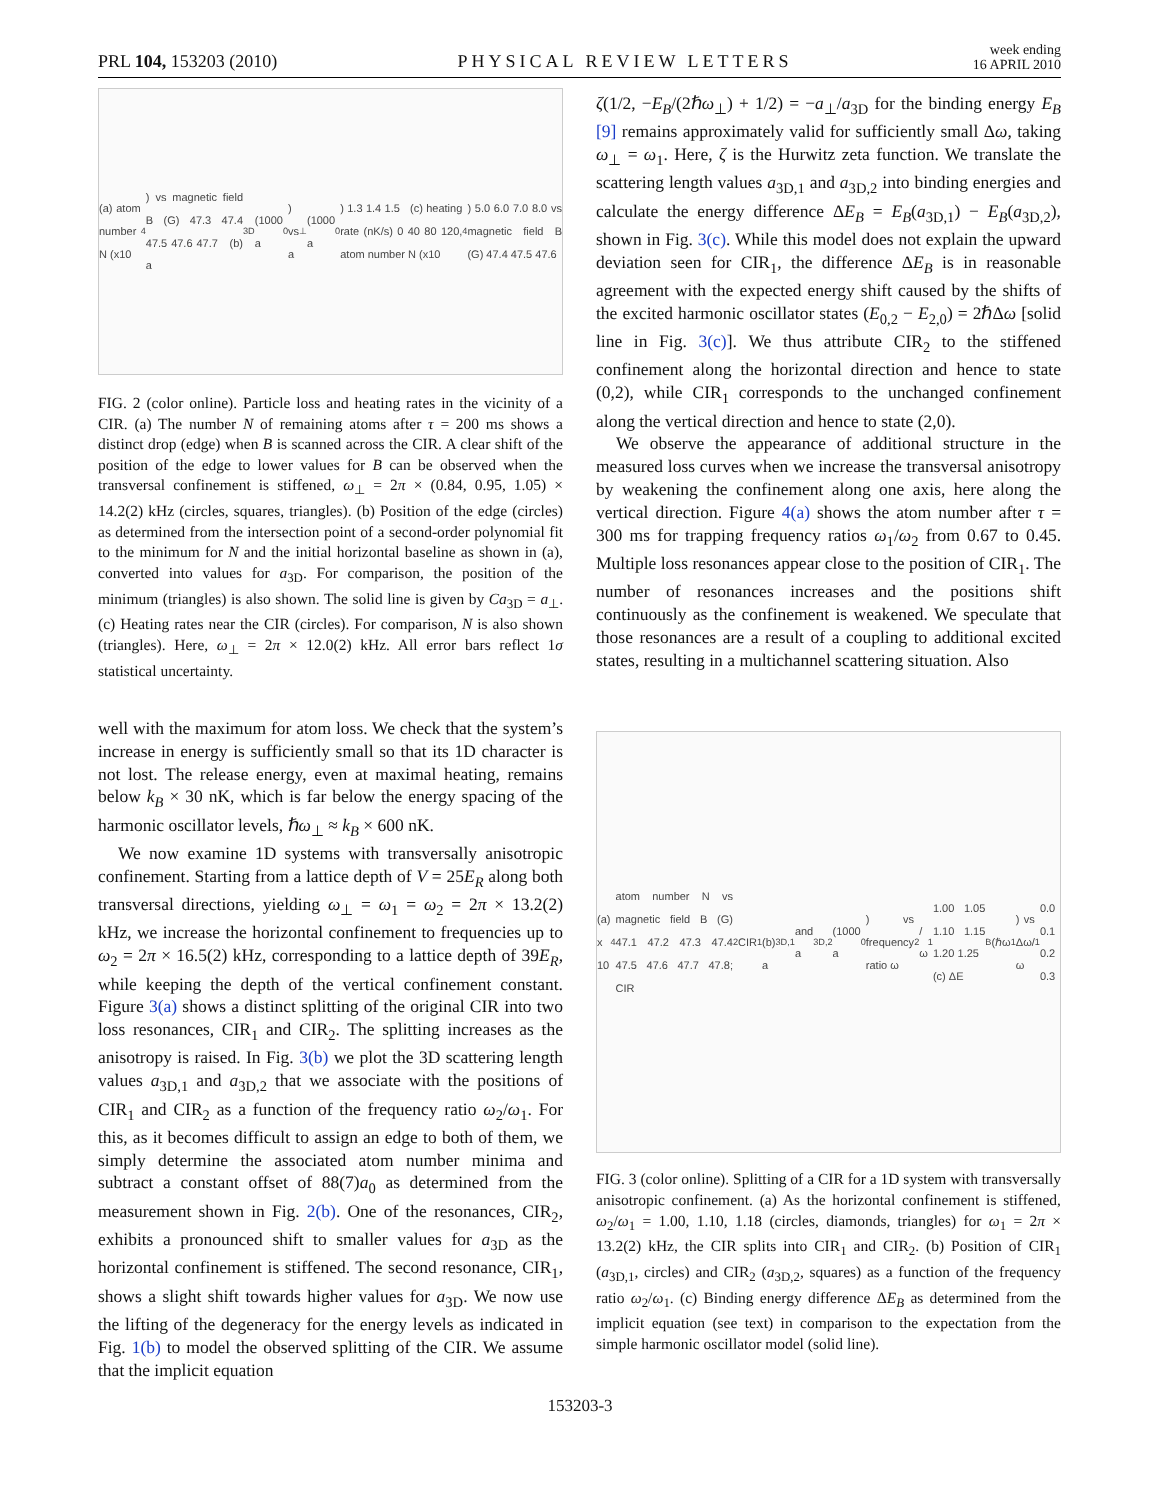PRL 104, 153203 (2010) PHYSICAL REVIEW LETTERS week ending
16 APRIL 2010
(a) atom number N (x10<sup>4</sup>) vs magnetic field B (G) 47.3 47.4 47.5 47.6 47.7 (b) a<sub>3D</sub> (1000 a<sub>0</sub>) vs a<sub>⊥</sub> (1000 a<sub>0</sub>) 1.3 1.4 1.5 (c) heating rate (nK/s) 0 40 80 120, atom number N (x10<sup>4</sup>) 5.0 6.0 7.0 8.0 vs magnetic field B (G) 47.4 47.5 47.6
FIG. 2 (color online). Particle loss and heating rates in the vicinity of a CIR. (a) The number N of remaining atoms after τ = 200 ms shows a distinct drop (edge) when B is scanned across the CIR. A clear shift of the position of the edge to lower values for B can be observed when the transversal confinement is stiffened, ω<sub>⊥</sub> = 2π × (0.84, 0.95, 1.05) × 14.2(2) kHz (circles, squares, triangles). (b) Position of the edge (circles) as determined from the intersection point of a second-order polynomial fit to the minimum for N and the initial horizontal baseline as shown in (a), converted into values for a<sub>3D</sub>. For comparison, the position of the minimum (triangles) is also shown. The solid line is given by Ca<sub>3D</sub> = a<sub>⊥</sub>. (c) Heating rates near the CIR (circles). For comparison, N is also shown (triangles). Here, ω<sub>⊥</sub> = 2π × 12.0(2) kHz. All error bars reflect 1σ statistical uncertainty.
well with the maximum for atom loss. We check that the system’s increase in energy is sufficiently small so that its 1D character is not lost. The release energy, even at maximal heating, remains below k<sub>B</sub> × 30 nK, which is far below the energy spacing of the harmonic oscillator levels, ℏω<sub>⊥</sub> ≈ k<sub>B</sub> × 600 nK.
We now examine 1D systems with transversally anisotropic confinement. Starting from a lattice depth of V = 25E<sub>R</sub> along both transversal directions, yielding ω<sub>⊥</sub> = ω<sub>1</sub> = ω<sub>2</sub> = 2π × 13.2(2) kHz, we increase the horizontal confinement to frequencies up to ω<sub>2</sub> = 2π × 16.5(2) kHz, corresponding to a lattice depth of 39E<sub>R</sub>, while keeping the depth of the vertical confinement constant. Figure 3(a) shows a distinct splitting of the original CIR into two loss resonances, CIR<sub>1</sub> and CIR<sub>2</sub>. The splitting increases as the anisotropy is raised. In Fig. 3(b) we plot the 3D scattering length values a<sub>3D,1</sub> and a<sub>3D,2</sub> that we associate with the positions of CIR<sub>1</sub> and CIR<sub>2</sub> as a function of the frequency ratio ω<sub>2</sub>/ω<sub>1</sub>. For this, as it becomes difficult to assign an edge to both of them, we simply determine the associated atom number minima and subtract a constant offset of 88(7)a<sub>0</sub> as determined from the measurement shown in Fig. 2(b). One of the resonances, CIR<sub>2</sub>, exhibits a pronounced shift to smaller values for a<sub>3D</sub> as the horizontal confinement is stiffened. The second resonance, CIR<sub>1</sub>, shows a slight shift towards higher values for a<sub>3D</sub>. We now use the lifting of the degeneracy for the energy levels as indicated in Fig. 1(b) to model the observed splitting of the CIR. We assume that the implicit equation
ζ(1/2, −E<sub>B</sub>/(2ℏω<sub>⊥</sub>) + 1/2) = −a<sub>⊥</sub>/a<sub>3D</sub> for the binding energy E<sub>B</sub> [9] remains approximately valid for sufficiently small Δω, taking ω<sub>⊥</sub> = ω<sub>1</sub>. Here, ζ is the Hurwitz zeta function. We translate the scattering length values a<sub>3D,1</sub> and a<sub>3D,2</sub> into binding energies and calculate the energy difference ΔE<sub>B</sub> = E<sub>B</sub>(a<sub>3D,1</sub>) − E<sub>B</sub>(a<sub>3D,2</sub>), shown in Fig. 3(c). While this model does not explain the upward deviation seen for CIR<sub>1</sub>, the difference ΔE<sub>B</sub> is in reasonable agreement with the expected energy shift caused by the shifts of the excited harmonic oscillator states (E<sub>0,2</sub> − E<sub>2,0</sub>) = 2ℏΔω [solid line in Fig. 3(c)]. We thus attribute CIR<sub>2</sub> to the stiffened confinement along the horizontal direction and hence to state (0,2), while CIR<sub>1</sub> corresponds to the unchanged confinement along the vertical direction and hence to state (2,0).
We observe the appearance of additional structure in the measured loss curves when we increase the transversal anisotropy by weakening the confinement along one axis, here along the vertical direction. Figure 4(a) shows the atom number after τ = 300 ms for trapping frequency ratios ω<sub>1</sub>/ω<sub>2</sub> from 0.67 to 0.45. Multiple loss resonances appear close to the position of CIR<sub>1</sub>. The number of resonances increases and the positions shift continuously as the confinement is weakened. We speculate that those resonances are a result of a coupling to additional excited states, resulting in a multichannel scattering situation. Also
(a) x 10<sup>4</sup> atom number N vs magnetic field B (G) 47.1 47.2 47.3 47.4 47.5 47.6 47.7 47.8; CIR<sub>2</sub> CIR<sub>1</sub> (b) a<sub>3D,1</sub> and a<sub>3D,2</sub> (1000 a<sub>0</sub>) vs frequency ratio ω<sub>2</sub>/ω<sub>1</sub> 1.00 1.05 1.10 1.15 1.20 1.25 (c) ΔE<sub>B</sub> (ℏω<sub>1</sub>) vs Δω/ω<sub>1</sub> 0.0 0.1 0.2 0.3
FIG. 3 (color online). Splitting of a CIR for a 1D system with transversally anisotropic confinement. (a) As the horizontal confinement is stiffened, ω<sub>2</sub>/ω<sub>1</sub> = 1.00, 1.10, 1.18 (circles, diamonds, triangles) for ω<sub>1</sub> = 2π × 13.2(2) kHz, the CIR splits into CIR<sub>1</sub> and CIR<sub>2</sub>. (b) Position of CIR<sub>1</sub> (a<sub>3D,1</sub>, circles) and CIR<sub>2</sub> (a<sub>3D,2</sub>, squares) as a function of the frequency ratio ω<sub>2</sub>/ω<sub>1</sub>. (c) Binding energy difference ΔE<sub>B</sub> as determined from the implicit equation (see text) in comparison to the expectation from the simple harmonic oscillator model (solid line).
153203-3